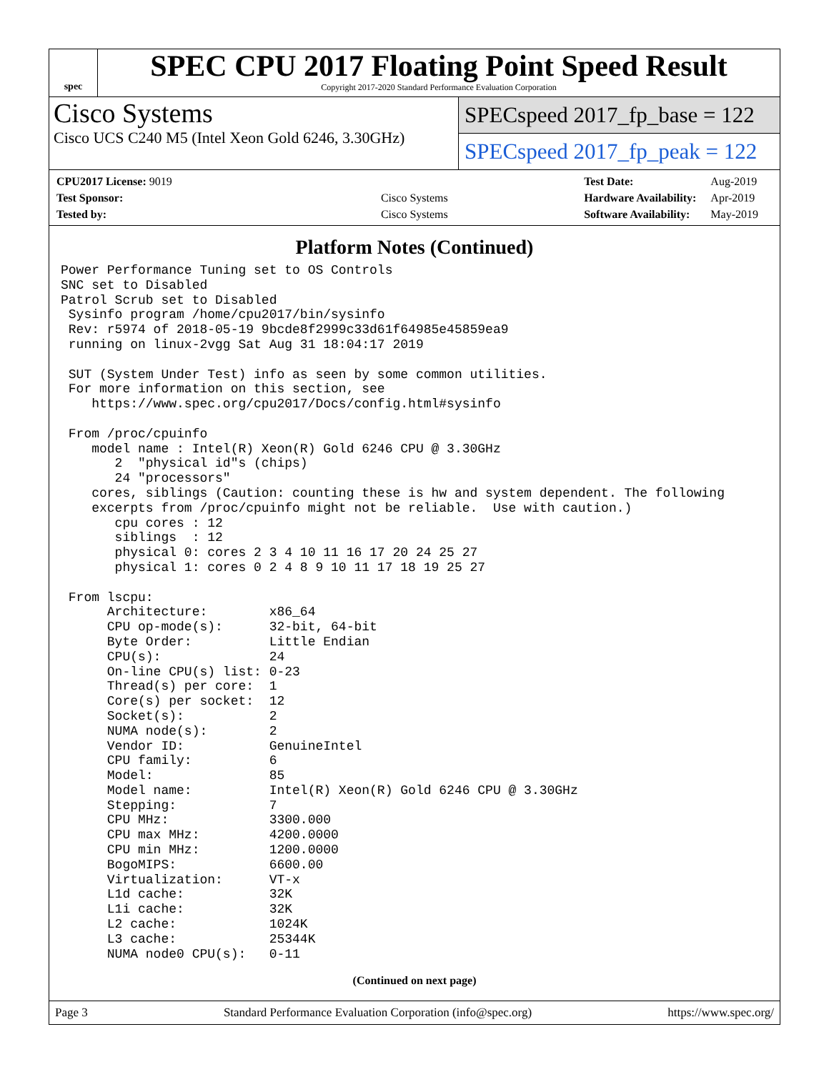spec
SPEC CPU 2017 Floating Point Speed Result
Copyright 2017-2020 Standard Performance Evaluation Corporation
Cisco Systems
Cisco UCS C240 M5 (Intel Xeon Gold 6246, 3.30GHz)
SPECspeed 2017_fp_base = 122
SPECspeed 2017_fp_peak = 122
| CPU2017 License: 9019 | |
| Test Sponsor: | Cisco Systems |
| Tested by: | Cisco Systems |
| Test Date: | Aug-2019 |
| Hardware Availability: | Apr-2019 |
| Software Availability: | May-2019 |
Platform Notes (Continued)
Power Performance Tuning set to OS Controls
SNC set to Disabled
Patrol Scrub set to Disabled
 Sysinfo program /home/cpu2017/bin/sysinfo
 Rev: r5974 of 2018-05-19 9bcde8f2999c33d61f64985e45859ea9
 running on linux-2vgg Sat Aug 31 18:04:17 2019

 SUT (System Under Test) info as seen by some common utilities.
 For more information on this section, see
    https://www.spec.org/cpu2017/Docs/config.html#sysinfo

 From /proc/cpuinfo
    model name : Intel(R) Xeon(R) Gold 6246 CPU @ 3.30GHz
       2  "physical id"s (chips)
       24 "processors"
    cores, siblings (Caution: counting these is hw and system dependent. The following
    excerpts from /proc/cpuinfo might not be reliable.  Use with caution.)
       cpu cores : 12
       siblings  : 12
       physical 0: cores 2 3 4 10 11 16 17 20 24 25 27
       physical 1: cores 0 2 4 8 9 10 11 17 18 19 25 27

 From lscpu:
      Architecture:        x86_64
      CPU op-mode(s):      32-bit, 64-bit
      Byte Order:          Little Endian
      CPU(s):              24
      On-line CPU(s) list: 0-23
      Thread(s) per core:  1
      Core(s) per socket:  12
      Socket(s):           2
      NUMA node(s):        2
      Vendor ID:           GenuineIntel
      CPU family:          6
      Model:               85
      Model name:          Intel(R) Xeon(R) Gold 6246 CPU @ 3.30GHz
      Stepping:            7
      CPU MHz:             3300.000
      CPU max MHz:         4200.0000
      CPU min MHz:         1200.0000
      BogoMIPS:            6600.00
      Virtualization:      VT-x
      L1d cache:           32K
      L1i cache:           32K
      L2 cache:            1024K
      L3 cache:            25344K
      NUMA node0 CPU(s):   0-11
(Continued on next page)
Page 3 Standard Performance Evaluation Corporation (info@spec.org) https://www.spec.org/